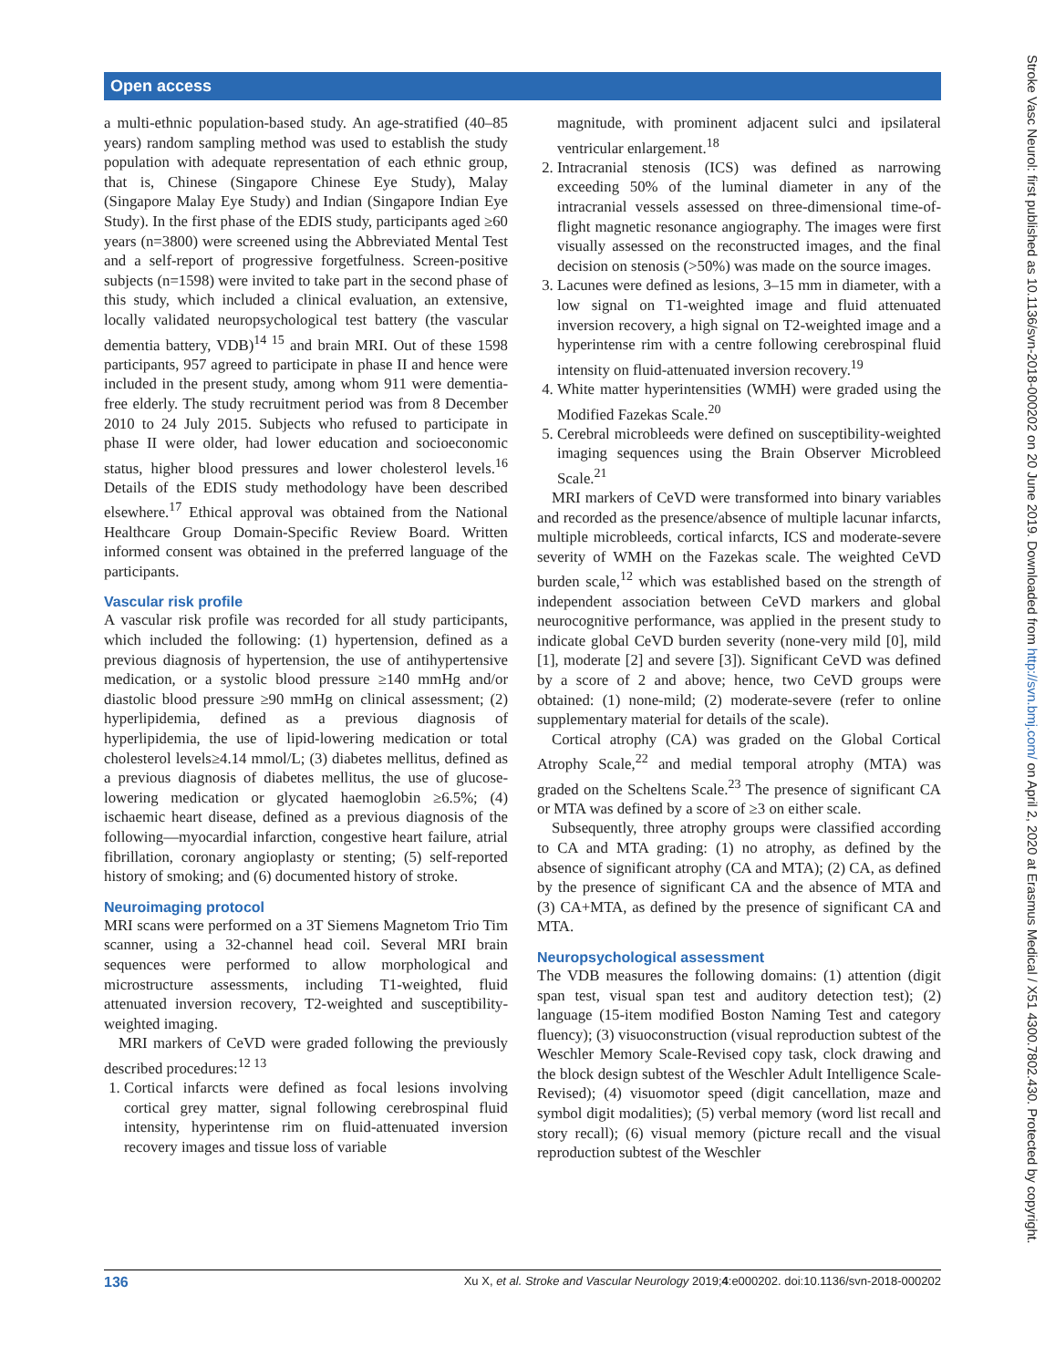Open access
a multi-ethnic population-based study. An age-stratified (40–85 years) random sampling method was used to establish the study population with adequate representation of each ethnic group, that is, Chinese (Singapore Chinese Eye Study), Malay (Singapore Malay Eye Study) and Indian (Singapore Indian Eye Study). In the first phase of the EDIS study, participants aged ≥60 years (n=3800) were screened using the Abbreviated Mental Test and a self-report of progressive forgetfulness. Screen-positive subjects (n=1598) were invited to take part in the second phase of this study, which included a clinical evaluation, an extensive, locally validated neuropsychological test battery (the vascular dementia battery, VDB)<sup>14 15</sup> and brain MRI. Out of these 1598 participants, 957 agreed to participate in phase II and hence were included in the present study, among whom 911 were dementia-free elderly. The study recruitment period was from 8 December 2010 to 24 July 2015. Subjects who refused to participate in phase II were older, had lower education and socioeconomic status, higher blood pressures and lower cholesterol levels.<sup>16</sup> Details of the EDIS study methodology have been described elsewhere.<sup>17</sup> Ethical approval was obtained from the National Healthcare Group Domain-Specific Review Board. Written informed consent was obtained in the preferred language of the participants.
Vascular risk profile
A vascular risk profile was recorded for all study participants, which included the following: (1) hypertension, defined as a previous diagnosis of hypertension, the use of antihypertensive medication, or a systolic blood pressure ≥140 mmHg and/or diastolic blood pressure ≥90 mmHg on clinical assessment; (2) hyperlipidemia, defined as a previous diagnosis of hyperlipidemia, the use of lipid-lowering medication or total cholesterol levels≥4.14 mmol/L; (3) diabetes mellitus, defined as a previous diagnosis of diabetes mellitus, the use of glucose-lowering medication or glycated haemoglobin ≥6.5%; (4) ischaemic heart disease, defined as a previous diagnosis of the following—myocardial infarction, congestive heart failure, atrial fibrillation, coronary angioplasty or stenting; (5) self-reported history of smoking; and (6) documented history of stroke.
Neuroimaging protocol
MRI scans were performed on a 3T Siemens Magnetom Trio Tim scanner, using a 32-channel head coil. Several MRI brain sequences were performed to allow morphological and microstructure assessments, including T1-weighted, fluid attenuated inversion recovery, T2-weighted and susceptibility-weighted imaging.
MRI markers of CeVD were graded following the previously described procedures:<sup>12 13</sup>
1. Cortical infarcts were defined as focal lesions involving cortical grey matter, signal following cerebrospinal fluid intensity, hyperintense rim on fluid-attenuated inversion recovery images and tissue loss of variable
magnitude, with prominent adjacent sulci and ipsilateral ventricular enlargement.<sup>18</sup>
2. Intracranial stenosis (ICS) was defined as narrowing exceeding 50% of the luminal diameter in any of the intracranial vessels assessed on three-dimensional time-of-flight magnetic resonance angiography. The images were first visually assessed on the reconstructed images, and the final decision on stenosis (>50%) was made on the source images.
3. Lacunes were defined as lesions, 3–15 mm in diameter, with a low signal on T1-weighted image and fluid attenuated inversion recovery, a high signal on T2-weighted image and a hyperintense rim with a centre following cerebrospinal fluid intensity on fluid-attenuated inversion recovery.<sup>19</sup>
4. White matter hyperintensities (WMH) were graded using the Modified Fazekas Scale.<sup>20</sup>
5. Cerebral microbleeds were defined on susceptibility-weighted imaging sequences using the Brain Observer Microbleed Scale.<sup>21</sup>
MRI markers of CeVD were transformed into binary variables and recorded as the presence/absence of multiple lacunar infarcts, multiple microbleeds, cortical infarcts, ICS and moderate-severe severity of WMH on the Fazekas scale. The weighted CeVD burden scale,<sup>12</sup> which was established based on the strength of independent association between CeVD markers and global neurocognitive performance, was applied in the present study to indicate global CeVD burden severity (none-very mild [0], mild [1], moderate [2] and severe [3]). Significant CeVD was defined by a score of 2 and above; hence, two CeVD groups were obtained: (1) none-mild; (2) moderate-severe (refer to online supplementary material for details of the scale).
Cortical atrophy (CA) was graded on the Global Cortical Atrophy Scale,<sup>22</sup> and medial temporal atrophy (MTA) was graded on the Scheltens Scale.<sup>23</sup> The presence of significant CA or MTA was defined by a score of ≥3 on either scale.
Subsequently, three atrophy groups were classified according to CA and MTA grading: (1) no atrophy, as defined by the absence of significant atrophy (CA and MTA); (2) CA, as defined by the presence of significant CA and the absence of MTA and (3) CA+MTA, as defined by the presence of significant CA and MTA.
Neuropsychological assessment
The VDB measures the following domains: (1) attention (digit span test, visual span test and auditory detection test); (2) language (15-item modified Boston Naming Test and category fluency); (3) visuoconstruction (visual reproduction subtest of the Weschler Memory Scale-Revised copy task, clock drawing and the block design subtest of the Weschler Adult Intelligence Scale-Revised); (4) visuomotor speed (digit cancellation, maze and symbol digit modalities); (5) verbal memory (word list recall and story recall); (6) visual memory (picture recall and the visual reproduction subtest of the Weschler
136 Xu X, et al. Stroke and Vascular Neurology 2019;4:e000202. doi:10.1136/svn-2018-000202
Stroke Vasc Neurol: first published as 10.1136/svn-2018-000202 on 20 June 2019. Downloaded from http://svn.bmj.com/ on April 2, 2020 at Erasmus Medical / X51 4300.7802.430. Protected by copyright.